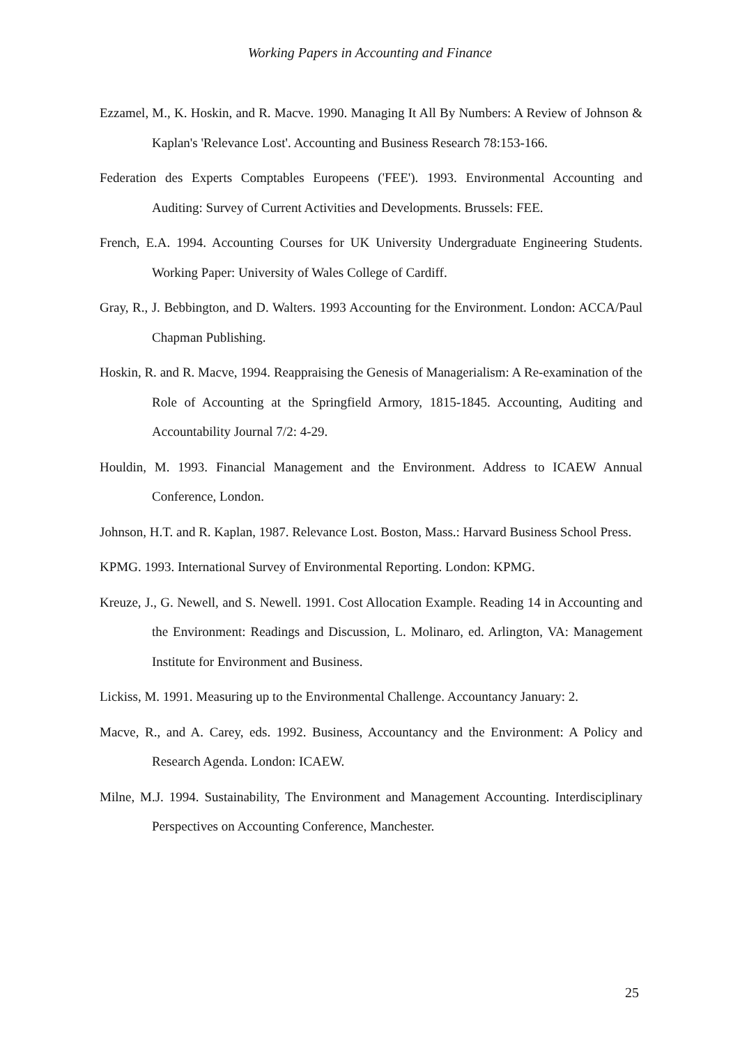Working Papers in Accounting and Finance
Ezzamel, M., K. Hoskin, and R. Macve. 1990. Managing It All By Numbers: A Review of Johnson & Kaplan's 'Relevance Lost'. Accounting and Business Research 78:153-166.
Federation des Experts Comptables Europeens ('FEE'). 1993. Environmental Accounting and Auditing: Survey of Current Activities and Developments. Brussels: FEE.
French, E.A. 1994. Accounting Courses for UK University Undergraduate Engineering Students. Working Paper: University of Wales College of Cardiff.
Gray, R., J. Bebbington, and D. Walters. 1993 Accounting for the Environment. London: ACCA/Paul Chapman Publishing.
Hoskin, R. and R. Macve, 1994. Reappraising the Genesis of Managerialism: A Re-examination of the Role of Accounting at the Springfield Armory, 1815-1845. Accounting, Auditing and Accountability Journal 7/2: 4-29.
Houldin, M. 1993. Financial Management and the Environment. Address to ICAEW Annual Conference, London.
Johnson, H.T. and R. Kaplan, 1987. Relevance Lost. Boston, Mass.: Harvard Business School Press.
KPMG. 1993. International Survey of Environmental Reporting. London: KPMG.
Kreuze, J., G. Newell, and S. Newell. 1991. Cost Allocation Example. Reading 14 in Accounting and the Environment: Readings and Discussion, L. Molinaro, ed. Arlington, VA: Management Institute for Environment and Business.
Lickiss, M. 1991. Measuring up to the Environmental Challenge. Accountancy January: 2.
Macve, R., and A. Carey, eds. 1992. Business, Accountancy and the Environment: A Policy and Research Agenda. London: ICAEW.
Milne, M.J. 1994. Sustainability, The Environment and Management Accounting. Interdisciplinary Perspectives on Accounting Conference, Manchester.
25